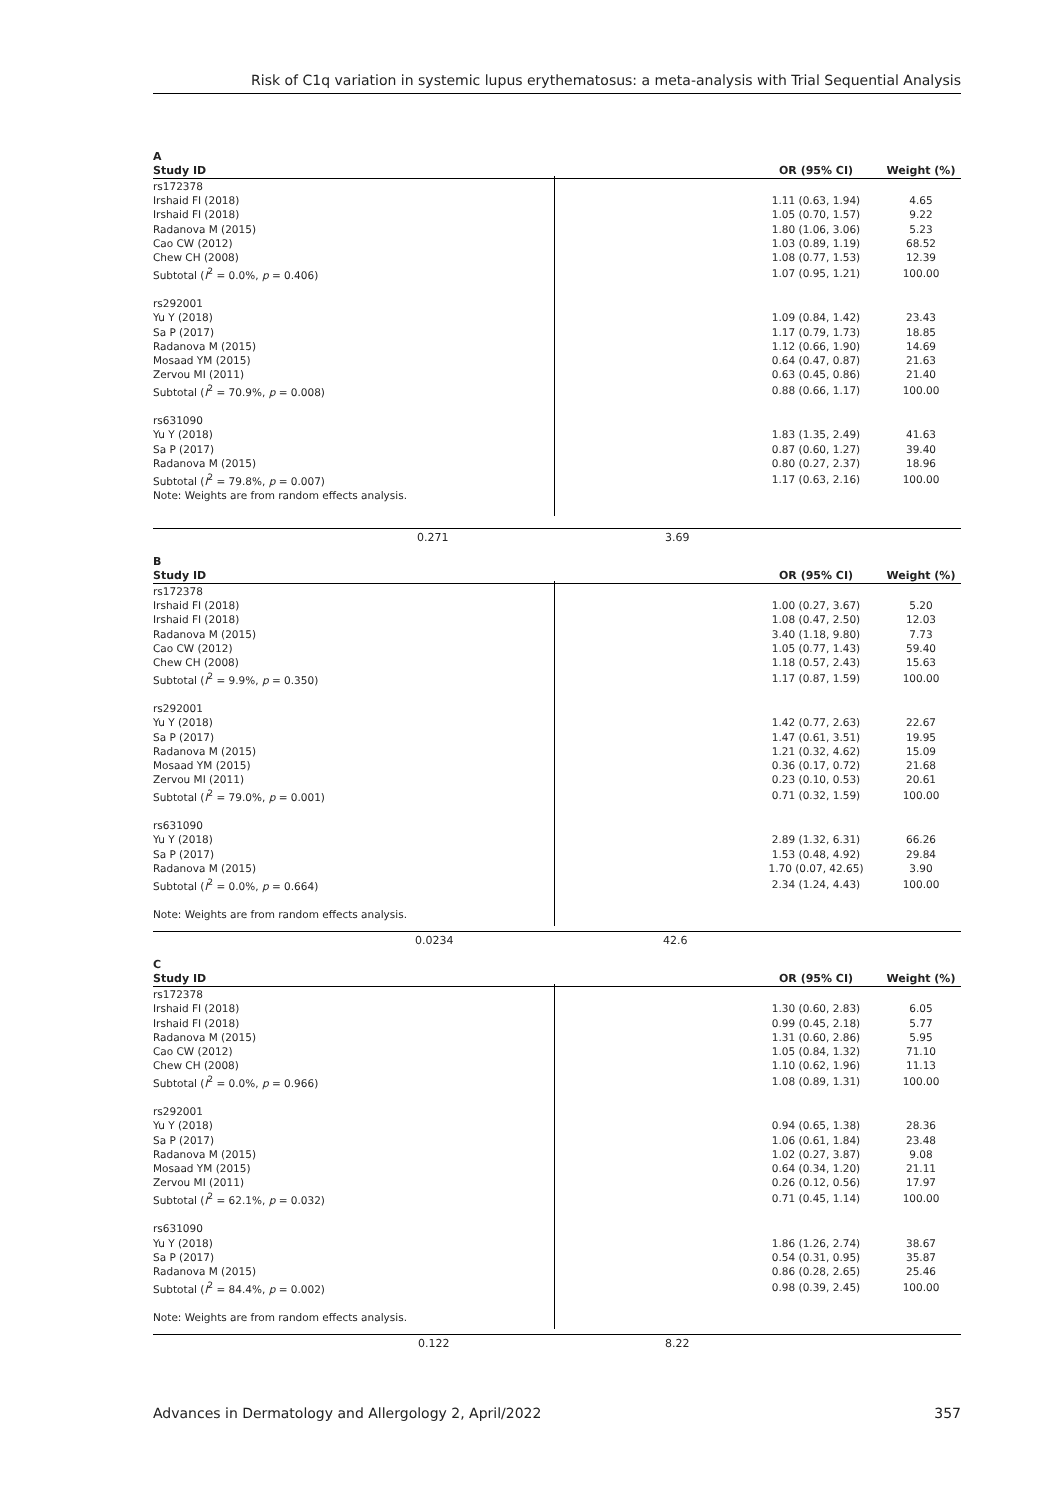Risk of C1q variation in systemic lupus erythematosus: a meta-analysis with Trial Sequential Analysis
A
| Study ID | | OR (95% CI) | Weight (%) |
| --- | --- | --- | --- |
| rs172378 | | | |
| Irshaid FI (2018) | | 1.11 (0.63, 1.94) | 4.65 |
| Irshaid FI (2018) | | 1.05 (0.70, 1.57) | 9.22 |
| Radanova M (2015) | | 1.80 (1.06, 3.06) | 5.23 |
| Cao CW (2012) | | 1.03 (0.89, 1.19) | 68.52 |
| Chew CH (2008) | | 1.08 (0.77, 1.53) | 12.39 |
| Subtotal ( I<sup>2</sup> = 0.0%, p = 0.406) | | 1.07 (0.95, 1.21) | 100.00 |
| rs292001 | | | |
| Yu Y (2018) | | 1.09 (0.84, 1.42) | 23.43 |
| Sa P (2017) | | 1.17 (0.79, 1.73) | 18.85 |
| Radanova M (2015) | | 1.12 (0.66, 1.90) | 14.69 |
| Mosaad YM (2015) | | 0.64 (0.47, 0.87) | 21.63 |
| Zervou MI (2011) | | 0.63 (0.45, 0.86) | 21.40 |
| Subtotal ( I<sup>2</sup> = 70.9%, p = 0.008) | | 0.88 (0.66, 1.17) | 100.00 |
| rs631090 | | | |
| Yu Y (2018) | | 1.83 (1.35, 2.49) | 41.63 |
| Sa P (2017) | | 0.87 (0.60, 1.27) | 39.40 |
| Radanova M (2015) | | 0.80 (0.27, 2.37) | 18.96 |
| Subtotal ( I<sup>2</sup> = 79.8%, p = 0.007) | | 1.17 (0.63, 2.16) | 100.00 |
| Note: Weights are from random effects analysis. | | | |
0.271 3.69
B
| Study ID | | OR (95% CI) | Weight (%) |
| --- | --- | --- | --- |
| rs172378 | | | |
| Irshaid FI (2018) | | 1.00 (0.27, 3.67) | 5.20 |
| Irshaid FI (2018) | | 1.08 (0.47, 2.50) | 12.03 |
| Radanova M (2015) | | 3.40 (1.18, 9.80) | 7.73 |
| Cao CW (2012) | | 1.05 (0.77, 1.43) | 59.40 |
| Chew CH (2008) | | 1.18 (0.57, 2.43) | 15.63 |
| Subtotal ( I<sup>2</sup> = 9.9%, p = 0.350) | | 1.17 (0.87, 1.59) | 100.00 |
| rs292001 | | | |
| Yu Y (2018) | | 1.42 (0.77, 2.63) | 22.67 |
| Sa P (2017) | | 1.47 (0.61, 3.51) | 19.95 |
| Radanova M (2015) | | 1.21 (0.32, 4.62) | 15.09 |
| Mosaad YM (2015) | | 0.36 (0.17, 0.72) | 21.68 |
| Zervou MI (2011) | | 0.23 (0.10, 0.53) | 20.61 |
| Subtotal ( I<sup>2</sup> = 79.0%, p = 0.001) | | 0.71 (0.32, 1.59) | 100.00 |
| rs631090 | | | |
| Yu Y (2018) | | 2.89 (1.32, 6.31) | 66.26 |
| Sa P (2017) | | 1.53 (0.48, 4.92) | 29.84 |
| Radanova M (2015) | | 1.70 (0.07, 42.65) | 3.90 |
| Subtotal ( I<sup>2</sup> = 0.0%, p = 0.664) | | 2.34 (1.24, 4.43) | 100.00 |
| Note: Weights are from random effects analysis. | | | |
0.0234 42.6
C
| Study ID | | OR (95% CI) | Weight (%) |
| --- | --- | --- | --- |
| rs172378 | | | |
| Irshaid FI (2018) | | 1.30 (0.60, 2.83) | 6.05 |
| Irshaid FI (2018) | | 0.99 (0.45, 2.18) | 5.77 |
| Radanova M (2015) | | 1.31 (0.60, 2.86) | 5.95 |
| Cao CW (2012) | | 1.05 (0.84, 1.32) | 71.10 |
| Chew CH (2008) | | 1.10 (0.62, 1.96) | 11.13 |
| Subtotal ( I<sup>2</sup> = 0.0%, p = 0.966) | | 1.08 (0.89, 1.31) | 100.00 |
| rs292001 | | | |
| Yu Y (2018) | | 0.94 (0.65, 1.38) | 28.36 |
| Sa P (2017) | | 1.06 (0.61, 1.84) | 23.48 |
| Radanova M (2015) | | 1.02 (0.27, 3.87) | 9.08 |
| Mosaad YM (2015) | | 0.64 (0.34, 1.20) | 21.11 |
| Zervou MI (2011) | | 0.26 (0.12, 0.56) | 17.97 |
| Subtotal ( I<sup>2</sup> = 62.1%, p = 0.032) | | 0.71 (0.45, 1.14) | 100.00 |
| rs631090 | | | |
| Yu Y (2018) | | 1.86 (1.26, 2.74) | 38.67 |
| Sa P (2017) | | 0.54 (0.31, 0.95) | 35.87 |
| Radanova M (2015) | | 0.86 (0.28, 2.65) | 25.46 |
| Subtotal ( I<sup>2</sup> = 84.4%, p = 0.002) | | 0.98 (0.39, 2.45) | 100.00 |
| Note: Weights are from random effects analysis. | | | |
0.122 8.22
Advances in Dermatology and Allergology 2, April/2022 357